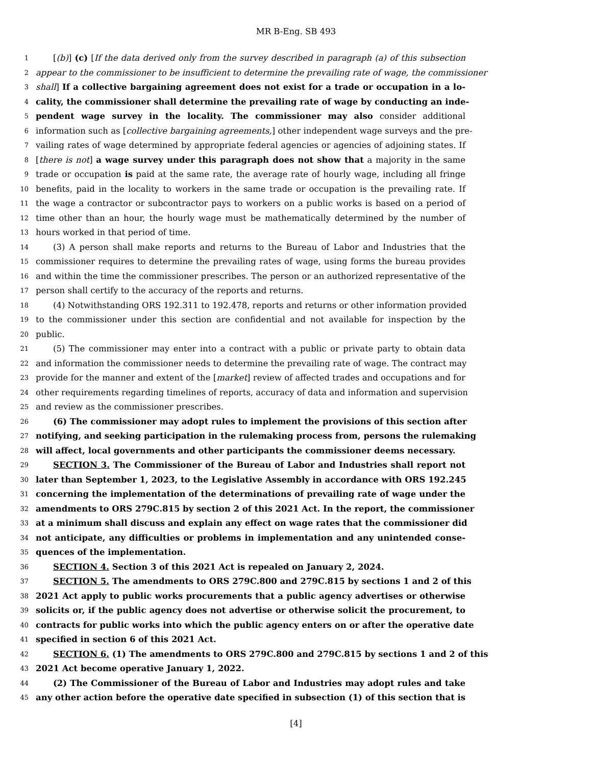MR B-Eng. SB 493
1 [(b)] (c) [If the data derived only from the survey described in paragraph (a) of this subsection
2 appear to the commissioner to be insufficient to determine the prevailing rate of wage, the commissioner
3 shall] If a collective bargaining agreement does not exist for a trade or occupation in a lo-
4 cality, the commissioner shall determine the prevailing rate of wage by conducting an inde-
5 pendent wage survey in the locality. The commissioner may also consider additional
6 information such as [collective bargaining agreements,] other independent wage surveys and the pre-
7 vailing rates of wage determined by appropriate federal agencies or agencies of adjoining states. If
8 [there is not] a wage survey under this paragraph does not show that a majority in the same
9 trade or occupation is paid at the same rate, the average rate of hourly wage, including all fringe
10 benefits, paid in the locality to workers in the same trade or occupation is the prevailing rate. If
11 the wage a contractor or subcontractor pays to workers on a public works is based on a period of
12 time other than an hour, the hourly wage must be mathematically determined by the number of
13 hours worked in that period of time.
14 (3) A person shall make reports and returns to the Bureau of Labor and Industries that the
15 commissioner requires to determine the prevailing rates of wage, using forms the bureau provides
16 and within the time the commissioner prescribes. The person or an authorized representative of the
17 person shall certify to the accuracy of the reports and returns.
18 (4) Notwithstanding ORS 192.311 to 192.478, reports and returns or other information provided
19 to the commissioner under this section are confidential and not available for inspection by the
20 public.
21 (5) The commissioner may enter into a contract with a public or private party to obtain data
22 and information the commissioner needs to determine the prevailing rate of wage. The contract may
23 provide for the manner and extent of the [market] review of affected trades and occupations and for
24 other requirements regarding timelines of reports, accuracy of data and information and supervision
25 and review as the commissioner prescribes.
26 (6) The commissioner may adopt rules to implement the provisions of this section after
27 notifying, and seeking participation in the rulemaking process from, persons the rulemaking
28 will affect, local governments and other participants the commissioner deems necessary.
29 SECTION 3. The Commissioner of the Bureau of Labor and Industries shall report not
30 later than September 1, 2023, to the Legislative Assembly in accordance with ORS 192.245
31 concerning the implementation of the determinations of prevailing rate of wage under the
32 amendments to ORS 279C.815 by section 2 of this 2021 Act. In the report, the commissioner
33 at a minimum shall discuss and explain any effect on wage rates that the commissioner did
34 not anticipate, any difficulties or problems in implementation and any unintended conse-
35 quences of the implementation.
36 SECTION 4. Section 3 of this 2021 Act is repealed on January 2, 2024.
37 SECTION 5. The amendments to ORS 279C.800 and 279C.815 by sections 1 and 2 of this
38 2021 Act apply to public works procurements that a public agency advertises or otherwise
39 solicits or, if the public agency does not advertise or otherwise solicit the procurement, to
40 contracts for public works into which the public agency enters on or after the operative date
41 specified in section 6 of this 2021 Act.
42 SECTION 6. (1) The amendments to ORS 279C.800 and 279C.815 by sections 1 and 2 of this
43 2021 Act become operative January 1, 2022.
44 (2) The Commissioner of the Bureau of Labor and Industries may adopt rules and take
45 any other action before the operative date specified in subsection (1) of this section that is
[4]